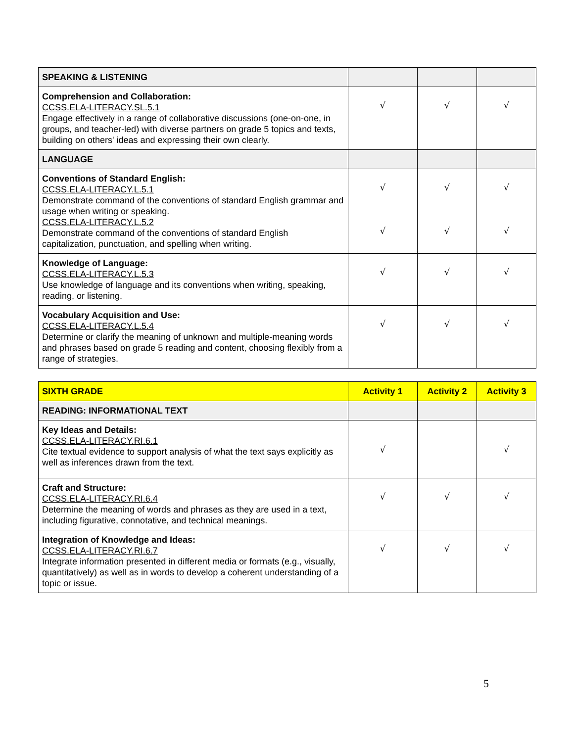| SPEAKING & LISTENING | | | |
| Comprehension and Collaboration: CCSS.ELA-LITERACY.SL.5.1 Engage effectively in a range of collaborative discussions (one-on-one, in groups, and teacher-led) with diverse partners on grade 5 topics and texts, building on others' ideas and expressing their own clearly. | √ | √ | √ |
| LANGUAGE | | | |
| Conventions of Standard English: CCSS.ELA-LITERACY.L.5.1 Demonstrate command of the conventions of standard English grammar and usage when writing or speaking. CCSS.ELA-LITERACY.L.5.2 Demonstrate command of the conventions of standard English capitalization, punctuation, and spelling when writing. | √ √ | √ √ | √ √ |
| Knowledge of Language: CCSS.ELA-LITERACY.L.5.3 Use knowledge of language and its conventions when writing, speaking, reading, or listening. | √ | √ | √ |
| Vocabulary Acquisition and Use: CCSS.ELA-LITERACY.L.5.4 Determine or clarify the meaning of unknown and multiple-meaning words and phrases based on grade 5 reading and content, choosing flexibly from a range of strategies. | √ | √ | √ |
| SIXTH GRADE | Activity 1 | Activity 2 | Activity 3 |
| --- | --- | --- | --- |
| READING: INFORMATIONAL TEXT | | | |
| Key Ideas and Details: CCSS.ELA-LITERACY.RI.6.1 Cite textual evidence to support analysis of what the text says explicitly as well as inferences drawn from the text. | √ | | √ |
| Craft and Structure: CCSS.ELA-LITERACY.RI.6.4 Determine the meaning of words and phrases as they are used in a text, including figurative, connotative, and technical meanings. | √ | √ | √ |
| Integration of Knowledge and Ideas: CCSS.ELA-LITERACY.RI.6.7 Integrate information presented in different media or formats (e.g., visually, quantitatively) as well as in words to develop a coherent understanding of a topic or issue. | √ | √ | √ |
5